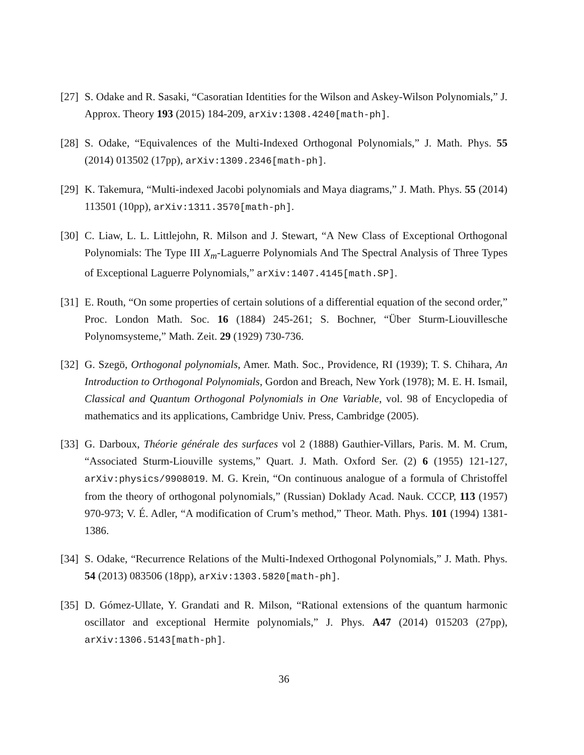[27]
S. Odake and R. Sasaki, “Casoratian Identities for the Wilson and Askey-Wilson Polynomials,” J. Approx. Theory 193 (2015) 184-209, arXiv:1308.4240[math-ph].
[28]
S. Odake, “Equivalences of the Multi-Indexed Orthogonal Polynomials,” J. Math. Phys. 55 (2014) 013502 (17pp), arXiv:1309.2346[math-ph].
[29]
K. Takemura, “Multi-indexed Jacobi polynomials and Maya diagrams,” J. Math. Phys. 55 (2014) 113501 (10pp), arXiv:1311.3570[math-ph].
[30]
C. Liaw, L. L. Littlejohn, R. Milson and J. Stewart, “A New Class of Exceptional Orthogonal Polynomials: The Type III X<sub>m</sub>-Laguerre Polynomials And The Spectral Analysis of Three Types of Exceptional Laguerre Polynomials,” arXiv:1407.4145[math.SP].
[31]
E. Routh, “On some properties of certain solutions of a differential equation of the second order,” Proc. London Math. Soc. 16 (1884) 245-261; S. Bochner, “Über Sturm-Liouvillesche Polynomsysteme,” Math. Zeit. 29 (1929) 730-736.
[32]
G. Szegö, Orthogonal polynomials, Amer. Math. Soc., Providence, RI (1939); T. S. Chihara, An Introduction to Orthogonal Polynomials, Gordon and Breach, New York (1978); M. E. H. Ismail, Classical and Quantum Orthogonal Polynomials in One Variable, vol. 98 of Encyclopedia of mathematics and its applications, Cambridge Univ. Press, Cambridge (2005).
[33]
G. Darboux, Théorie générale des surfaces vol 2 (1888) Gauthier-Villars, Paris. M. M. Crum, “Associated Sturm-Liouville systems,” Quart. J. Math. Oxford Ser. (2) 6 (1955) 121-127, arXiv:physics/9908019. M. G. Krein, “On continuous analogue of a formula of Christoffel from the theory of orthogonal polynomials,” (Russian) Doklady Acad. Nauk. CCCP, 113 (1957) 970-973; V. É. Adler, “A modification of Crum’s method,” Theor. Math. Phys. 101 (1994) 1381-1386.
[34]
S. Odake, “Recurrence Relations of the Multi-Indexed Orthogonal Polynomials,” J. Math. Phys. 54 (2013) 083506 (18pp), arXiv:1303.5820[math-ph].
[35]
D. Gómez-Ullate, Y. Grandati and R. Milson, “Rational extensions of the quantum harmonic oscillator and exceptional Hermite polynomials,” J. Phys. A47 (2014) 015203 (27pp), arXiv:1306.5143[math-ph].
36